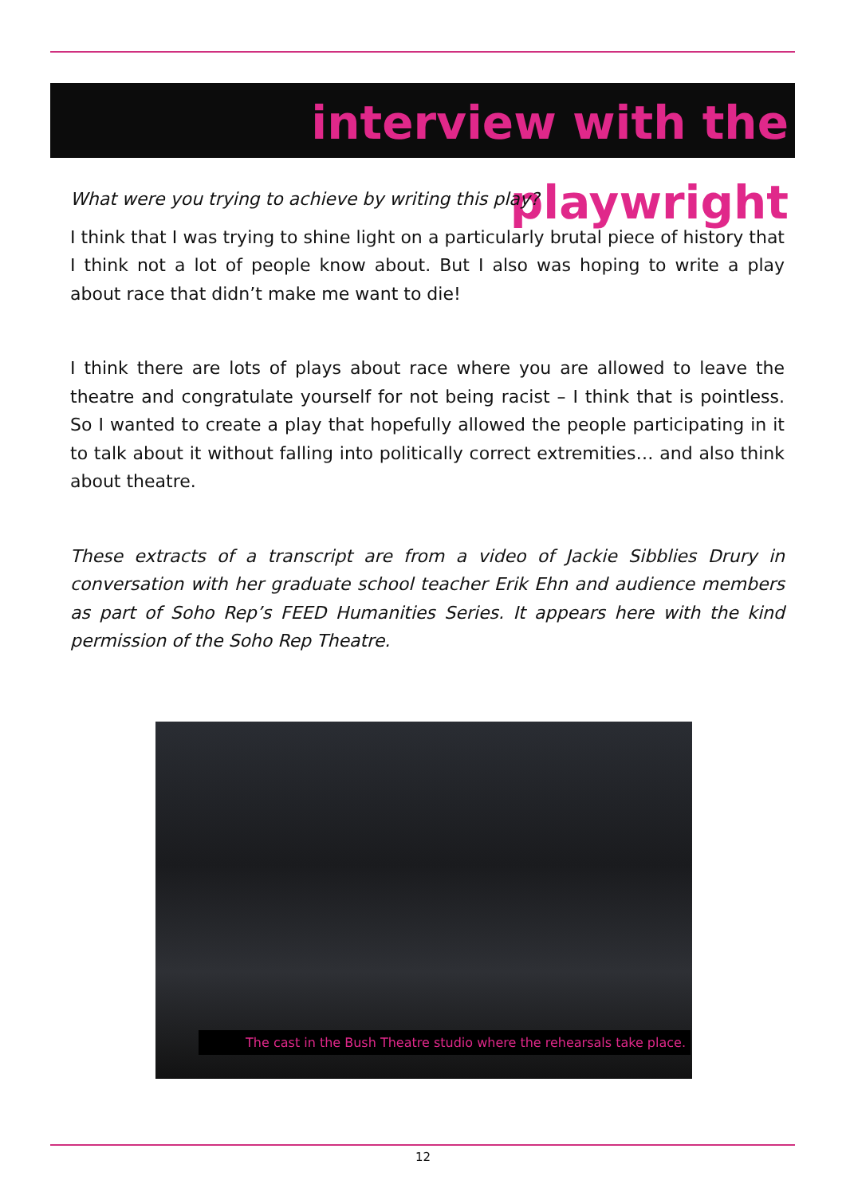interview with the playwright
What were you trying to achieve by writing this play?
I think that I was trying to shine light on a particularly brutal piece of history that I think not a lot of people know about. But I also was hoping to write a play about race that didn’t make me want to die!
I think there are lots of plays about race where you are allowed to leave the theatre and congratulate yourself for not being racist – I think that is pointless. So I wanted to create a play that hopefully allowed the people participating in it to talk about it without falling into politically correct extremities… and also think about theatre.
These extracts of a transcript are from a video of Jackie Sibblies Drury in conversation with her graduate school teacher Erik Ehn and audience members as part of Soho Rep’s FEED Humanities Series. It appears here with the kind permission of the Soho Rep Theatre.
The cast in the Bush Theatre studio where the rehearsals take place.
12